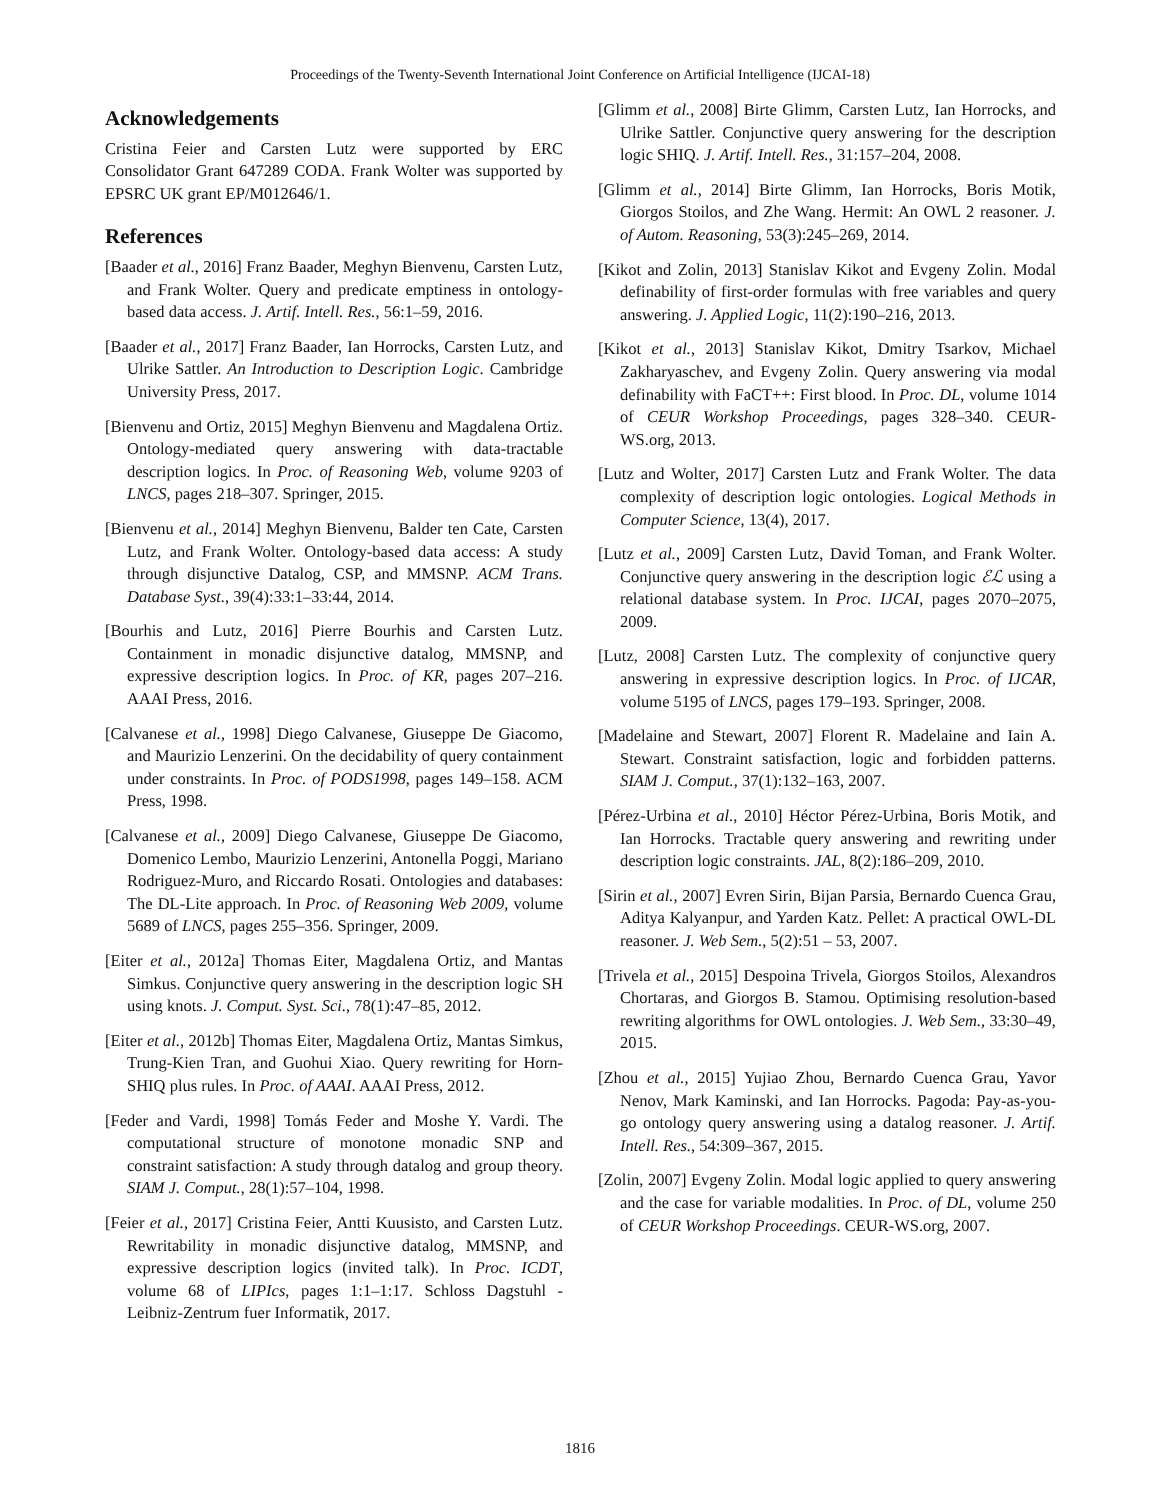Proceedings of the Twenty-Seventh International Joint Conference on Artificial Intelligence (IJCAI-18)
Acknowledgements
Cristina Feier and Carsten Lutz were supported by ERC Consolidator Grant 647289 CODA. Frank Wolter was supported by EPSRC UK grant EP/M012646/1.
References
[Baader et al., 2016] Franz Baader, Meghyn Bienvenu, Carsten Lutz, and Frank Wolter. Query and predicate emptiness in ontology-based data access. J. Artif. Intell. Res., 56:1–59, 2016.
[Baader et al., 2017] Franz Baader, Ian Horrocks, Carsten Lutz, and Ulrike Sattler. An Introduction to Description Logic. Cambridge University Press, 2017.
[Bienvenu and Ortiz, 2015] Meghyn Bienvenu and Magdalena Ortiz. Ontology-mediated query answering with data-tractable description logics. In Proc. of Reasoning Web, volume 9203 of LNCS, pages 218–307. Springer, 2015.
[Bienvenu et al., 2014] Meghyn Bienvenu, Balder ten Cate, Carsten Lutz, and Frank Wolter. Ontology-based data access: A study through disjunctive Datalog, CSP, and MMSNP. ACM Trans. Database Syst., 39(4):33:1–33:44, 2014.
[Bourhis and Lutz, 2016] Pierre Bourhis and Carsten Lutz. Containment in monadic disjunctive datalog, MMSNP, and expressive description logics. In Proc. of KR, pages 207–216. AAAI Press, 2016.
[Calvanese et al., 1998] Diego Calvanese, Giuseppe De Giacomo, and Maurizio Lenzerini. On the decidability of query containment under constraints. In Proc. of PODS1998, pages 149–158. ACM Press, 1998.
[Calvanese et al., 2009] Diego Calvanese, Giuseppe De Giacomo, Domenico Lembo, Maurizio Lenzerini, Antonella Poggi, Mariano Rodriguez-Muro, and Riccardo Rosati. Ontologies and databases: The DL-Lite approach. In Proc. of Reasoning Web 2009, volume 5689 of LNCS, pages 255–356. Springer, 2009.
[Eiter et al., 2012a] Thomas Eiter, Magdalena Ortiz, and Mantas Simkus. Conjunctive query answering in the description logic SH using knots. J. Comput. Syst. Sci., 78(1):47–85, 2012.
[Eiter et al., 2012b] Thomas Eiter, Magdalena Ortiz, Mantas Simkus, Trung-Kien Tran, and Guohui Xiao. Query rewriting for Horn-SHIQ plus rules. In Proc. of AAAI. AAAI Press, 2012.
[Feder and Vardi, 1998] Tomás Feder and Moshe Y. Vardi. The computational structure of monotone monadic SNP and constraint satisfaction: A study through datalog and group theory. SIAM J. Comput., 28(1):57–104, 1998.
[Feier et al., 2017] Cristina Feier, Antti Kuusisto, and Carsten Lutz. Rewritability in monadic disjunctive datalog, MMSNP, and expressive description logics (invited talk). In Proc. ICDT, volume 68 of LIPIcs, pages 1:1–1:17. Schloss Dagstuhl - Leibniz-Zentrum fuer Informatik, 2017.
[Glimm et al., 2008] Birte Glimm, Carsten Lutz, Ian Horrocks, and Ulrike Sattler. Conjunctive query answering for the description logic SHIQ. J. Artif. Intell. Res., 31:157–204, 2008.
[Glimm et al., 2014] Birte Glimm, Ian Horrocks, Boris Motik, Giorgos Stoilos, and Zhe Wang. Hermit: An OWL 2 reasoner. J. of Autom. Reasoning, 53(3):245–269, 2014.
[Kikot and Zolin, 2013] Stanislav Kikot and Evgeny Zolin. Modal definability of first-order formulas with free variables and query answering. J. Applied Logic, 11(2):190–216, 2013.
[Kikot et al., 2013] Stanislav Kikot, Dmitry Tsarkov, Michael Zakharyaschev, and Evgeny Zolin. Query answering via modal definability with FaCT++: First blood. In Proc. DL, volume 1014 of CEUR Workshop Proceedings, pages 328–340. CEUR-WS.org, 2013.
[Lutz and Wolter, 2017] Carsten Lutz and Frank Wolter. The data complexity of description logic ontologies. Logical Methods in Computer Science, 13(4), 2017.
[Lutz et al., 2009] Carsten Lutz, David Toman, and Frank Wolter. Conjunctive query answering in the description logic ℰℒ using a relational database system. In Proc. IJCAI, pages 2070–2075, 2009.
[Lutz, 2008] Carsten Lutz. The complexity of conjunctive query answering in expressive description logics. In Proc. of IJCAR, volume 5195 of LNCS, pages 179–193. Springer, 2008.
[Madelaine and Stewart, 2007] Florent R. Madelaine and Iain A. Stewart. Constraint satisfaction, logic and forbidden patterns. SIAM J. Comput., 37(1):132–163, 2007.
[Pérez-Urbina et al., 2010] Héctor Pérez-Urbina, Boris Motik, and Ian Horrocks. Tractable query answering and rewriting under description logic constraints. JAL, 8(2):186–209, 2010.
[Sirin et al., 2007] Evren Sirin, Bijan Parsia, Bernardo Cuenca Grau, Aditya Kalyanpur, and Yarden Katz. Pellet: A practical OWL-DL reasoner. J. Web Sem., 5(2):51 – 53, 2007.
[Trivela et al., 2015] Despoina Trivela, Giorgos Stoilos, Alexandros Chortaras, and Giorgos B. Stamou. Optimising resolution-based rewriting algorithms for OWL ontologies. J. Web Sem., 33:30–49, 2015.
[Zhou et al., 2015] Yujiao Zhou, Bernardo Cuenca Grau, Yavor Nenov, Mark Kaminski, and Ian Horrocks. Pagoda: Pay-as-you-go ontology query answering using a datalog reasoner. J. Artif. Intell. Res., 54:309–367, 2015.
[Zolin, 2007] Evgeny Zolin. Modal logic applied to query answering and the case for variable modalities. In Proc. of DL, volume 250 of CEUR Workshop Proceedings. CEUR-WS.org, 2007.
1816